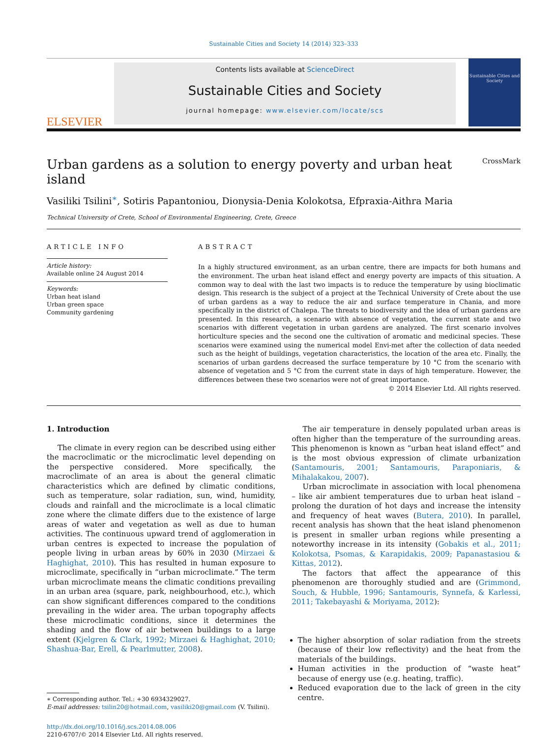Sustainable Cities and Society 14 (2014) 323–333
ELSEVIER
Contents lists available at ScienceDirect
Sustainable Cities and Society
journal homepage: www.elsevier.com/locate/scs
Sustainable Cities and Society
Urban gardens as a solution to energy poverty and urban heat island CrossMark
Vasiliki Tsilini<sup>∗</sup>, Sotiris Papantoniou, Dionysia-Denia Kolokotsa, Efpraxia-Aithra Maria
Technical University of Crete, School of Environmental Engineering, Crete, Greece
ARTICLE INFO
Article history:
Available online 24 August 2014
Keywords:
Urban heat island
Urban green space
Community gardening
ABSTRACT
In a highly structured environment, as an urban centre, there are impacts for both humans and the environment. The urban heat island effect and energy poverty are impacts of this situation. A common way to deal with the last two impacts is to reduce the temperature by using bioclimatic design. This research is the subject of a project at the Technical University of Crete about the use of urban gardens as a way to reduce the air and surface temperature in Chania, and more specifically in the district of Chalepa. The threats to biodiversity and the idea of urban gardens are presented. In this research, a scenario with absence of vegetation, the current state and two scenarios with different vegetation in urban gardens are analyzed. The first scenario involves horticulture species and the second one the cultivation of aromatic and medicinal species. These scenarios were examined using the numerical model Envi-met after the collection of data needed such as the height of buildings, vegetation characteristics, the location of the area etc. Finally, the scenarios of urban gardens decreased the surface temperature by 10 °C from the scenario with absence of vegetation and 5 °C from the current state in days of high temperature. However, the differences between these two scenarios were not of great importance.
© 2014 Elsevier Ltd. All rights reserved.
1. Introduction
The climate in every region can be described using either the macroclimatic or the microclimatic level depending on the perspective considered. More specifically, the macroclimate of an area is about the general climatic characteristics which are defined by climatic conditions, such as temperature, solar radiation, sun, wind, humidity, clouds and rainfall and the microclimate is a local climatic zone where the climate differs due to the existence of large areas of water and vegetation as well as due to human activities. The continuous upward trend of agglomeration in urban centres is expected to increase the population of people living in urban areas by 60% in 2030 (Mirzaei & Haghighat, 2010). This has resulted in human exposure to microclimate, specifically in “urban microclimate.” The term urban microclimate means the climatic conditions prevailing in an urban area (square, park, neighbourhood, etc.), which can show significant differences compared to the conditions prevailing in the wider area. The urban topography affects these microclimatic conditions, since it determines the shading and the flow of air between buildings to a large extent (Kjelgren & Clark, 1992; Mirzaei & Haghighat, 2010; Shashua-Bar, Erell, & Pearlmutter, 2008).
∗ Corresponding author. Tel.: +30 6934329027.
E-mail addresses: tsilin20@hotmail.com, vasiliki20@gmail.com (V. Tsilini).
http://dx.doi.org/10.1016/j.scs.2014.08.006
2210-6707/© 2014 Elsevier Ltd. All rights reserved.
The air temperature in densely populated urban areas is often higher than the temperature of the surrounding areas. This phenomenon is known as “urban heat island effect” and is the most obvious expression of climate urbanization (Santamouris, 2001; Santamouris, Paraponiaris, & Mihalakakou, 2007).
Urban microclimate in association with local phenomena – like air ambient temperatures due to urban heat island – prolong the duration of hot days and increase the intensity and frequency of heat waves (Butera, 2010). In parallel, recent analysis has shown that the heat island phenomenon is present in smaller urban regions while presenting a noteworthy increase in its intensity (Gobakis et al., 2011; Kolokotsa, Psomas, & Karapidakis, 2009; Papanastasiou & Kittas, 2012).
The factors that affect the appearance of this phenomenon are thoroughly studied and are (Grimmond, Souch, & Hubble, 1996; Santamouris, Synnefa, & Karlessi, 2011; Takebayashi & Moriyama, 2012):
The higher absorption of solar radiation from the streets (because of their low reflectivity) and the heat from the materials of the buildings.
Human activities in the production of “waste heat” because of energy use (e.g. heating, traffic).
Reduced evaporation due to the lack of green in the city centre.